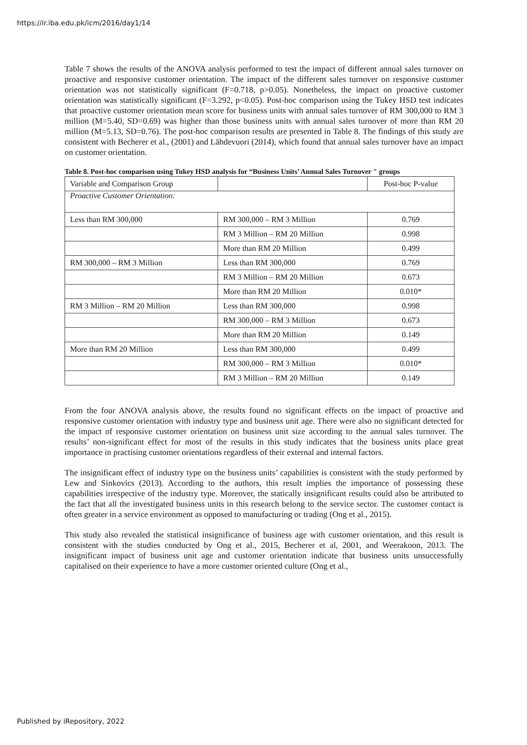https://ir.iba.edu.pk/icm/2016/day1/14
Table 7 shows the results of the ANOVA analysis performed to test the impact of different annual sales turnover on proactive and responsive customer orientation. The impact of the different sales turnover on responsive customer orientation was not statistically significant (F=0.718, p>0.05). Nonetheless, the impact on proactive customer orientation was statistically significant (F=3.292, p<0.05). Post-hoc comparison using the Tukey HSD test indicates that proactive customer orientation mean score for business units with annual sales turnover of RM 300,000 to RM 3 million (M=5.40, SD=0.69) was higher than those business units with annual sales turnover of more than RM 20 million (M=5.13, SD=0.76). The post-hoc comparison results are presented in Table 8. The findings of this study are consistent with Becherer et al., (2001) and Lähdevuori (2014), which found that annual sales turnover have an impact on customer orientation.
Table 8. Post-hoc comparison using Tukey HSD analysis for “Business Units’ Annual Sales Turnover " groups
| Variable and Comparison Group | | Post-hoc P-value |
| Proactive Customer Orientation: | | |
| Less than RM 300,000 | RM 300,000 – RM 3 Million | 0.769 |
| | RM 3 Million – RM 20 Million | 0.998 |
| | More than RM 20 Million | 0.499 |
| RM 300,000 – RM 3 Million | Less than RM 300,000 | 0.769 |
| | RM 3 Million – RM 20 Million | 0.673 |
| | More than RM 20 Million | 0.010* |
| RM 3 Million – RM 20 Million | Less than RM 300,000 | 0.998 |
| | RM 300,000 – RM 3 Million | 0.673 |
| | More than RM 20 Million | 0.149 |
| More than RM 20 Million | Less than RM 300,000 | 0.499 |
| | RM 300,000 – RM 3 Million | 0.010* |
| | RM 3 Million – RM 20 Million | 0.149 |
From the four ANOVA analysis above, the results found no significant effects on the impact of proactive and responsive customer orientation with industry type and business unit age. There were also no significant detected for the impact of responsive customer orientation on business unit size according to the annual sales turnover. The results’ non-significant effect for most of the results in this study indicates that the business units place great importance in practising customer orientations regardless of their external and internal factors.
The insignificant effect of industry type on the business units’ capabilities is consistent with the study performed by Lew and Sinkovics (2013). According to the authors, this result implies the importance of possessing these capabilities irrespective of the industry type. Moreover, the statically insignificant results could also be attributed to the fact that all the investigated business units in this research belong to the service sector. The customer contact is often greater in a service environment as opposed to manufacturing or trading (Ong et al., 2015).
This study also revealed the statistical insignificance of business age with customer orientation, and this result is consistent with the studies conducted by Ong et al., 2015, Becherer et al, 2001, and Weerakoon, 2013. The insignificant impact of business unit age and customer orientation indicate that business units unsuccessfully capitalised on their experience to have a more customer oriented culture (Ong et al.,
Published by iRepository, 2022